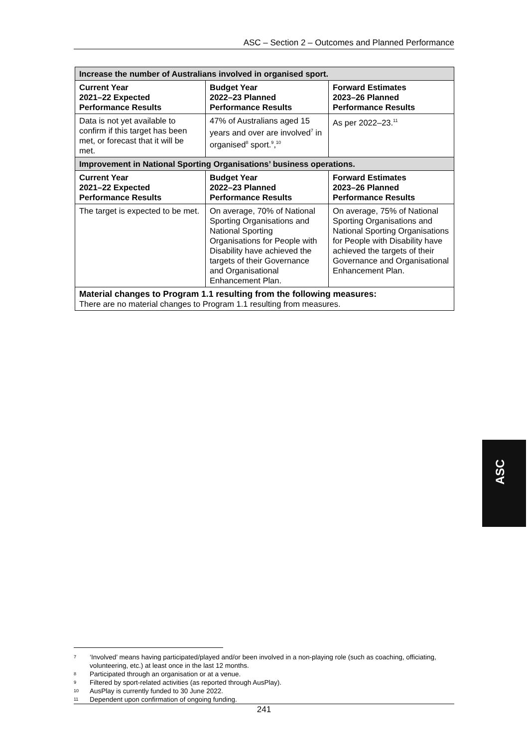ASC – Section 2 – Outcomes and Planned Performance
| Increase the number of Australians involved in organised sport. | | |
| Current Year 2021–22 Expected Performance Results | Budget Year 2022–23 Planned Performance Results | Forward Estimates 2023–26 Planned Performance Results |
| Data is not yet available to confirm if this target has been met, or forecast that it will be met. | 47% of Australians aged 15 years and over are involved<sup>7</sup> in organised<sup>8</sup> sport.<sup>9</sup>,<sup>10</sup> | As per 2022–23.<sup>11</sup> |
| Improvement in National Sporting Organisations’ business operations. | | |
| Current Year 2021–22 Expected Performance Results | Budget Year 2022–23 Planned Performance Results | Forward Estimates 2023–26 Planned Performance Results |
| The target is expected to be met. | On average, 70% of National Sporting Organisations and National Sporting Organisations for People with Disability have achieved the targets of their Governance and Organisational Enhancement Plan. | On average, 75% of National Sporting Organisations and National Sporting Organisations for People with Disability have achieved the targets of their Governance and Organisational Enhancement Plan. |
| Material changes to Program 1.1 resulting from the following measures: There are no material changes to Program 1.1 resulting from measures. | | |
ASC
7 ‘Involved’ means having participated/played and/or been involved in a non-playing role (such as coaching, officiating, volunteering, etc.) at least once in the last 12 months.
8 Participated through an organisation or at a venue.
9 Filtered by sport-related activities (as reported through AusPlay).
10 AusPlay is currently funded to 30 June 2022.
11 Dependent upon confirmation of ongoing funding.
241